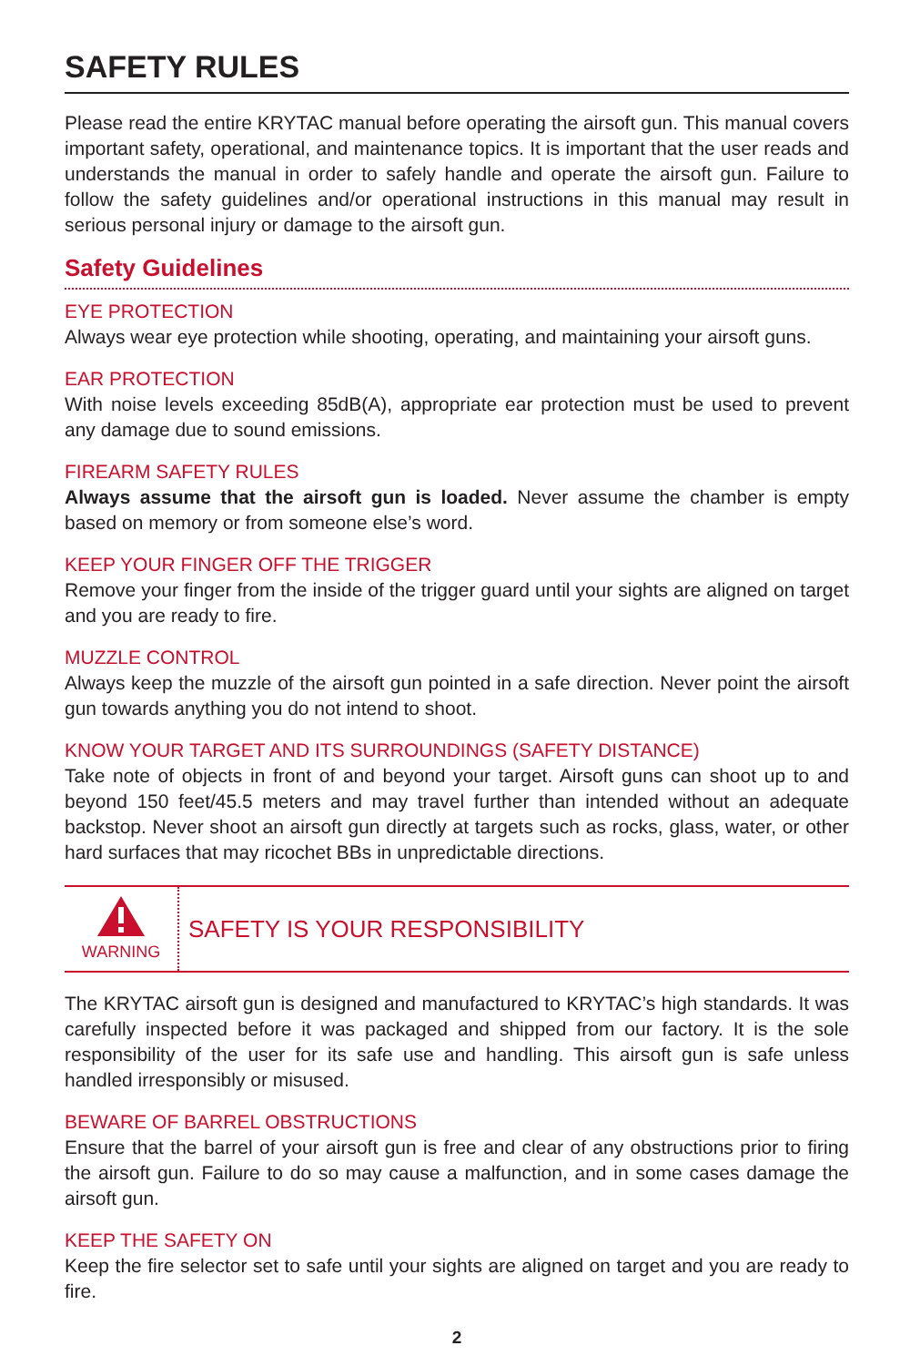SAFETY RULES
Please read the entire KRYTAC manual before operating the airsoft gun. This manual covers important safety, operational, and maintenance topics. It is important that the user reads and understands the manual in order to safely handle and operate the airsoft gun. Failure to follow the safety guidelines and/or operational instructions in this manual may result in serious personal injury or damage to the airsoft gun.
Safety Guidelines
EYE PROTECTION
Always wear eye protection while shooting, operating, and maintaining your airsoft guns.
EAR PROTECTION
With noise levels exceeding 85dB(A), appropriate ear protection must be used to prevent any damage due to sound emissions.
FIREARM SAFETY RULES
Always assume that the airsoft gun is loaded. Never assume the chamber is empty based on memory or from someone else’s word.
KEEP YOUR FINGER OFF THE TRIGGER
Remove your finger from the inside of the trigger guard until your sights are aligned on target and you are ready to fire.
MUZZLE CONTROL
Always keep the muzzle of the airsoft gun pointed in a safe direction. Never point the airsoft gun towards anything you do not intend to shoot.
KNOW YOUR TARGET AND ITS SURROUNDINGS (SAFETY DISTANCE)
Take note of objects in front of and beyond your target. Airsoft guns can shoot up to and beyond 150 feet/45.5 meters and may travel further than intended without an adequate backstop. Never shoot an airsoft gun directly at targets such as rocks, glass, water, or other hard surfaces that may ricochet BBs in unpredictable directions.
WARNING
SAFETY IS YOUR RESPONSIBILITY
The KRYTAC airsoft gun is designed and manufactured to KRYTAC’s high standards. It was carefully inspected before it was packaged and shipped from our factory. It is the sole responsibility of the user for its safe use and handling. This airsoft gun is safe unless handled irresponsibly or misused.
BEWARE OF BARREL OBSTRUCTIONS
Ensure that the barrel of your airsoft gun is free and clear of any obstructions prior to firing the airsoft gun. Failure to do so may cause a malfunction, and in some cases damage the airsoft gun.
KEEP THE SAFETY ON
Keep the fire selector set to safe until your sights are aligned on target and you are ready to fire.
2